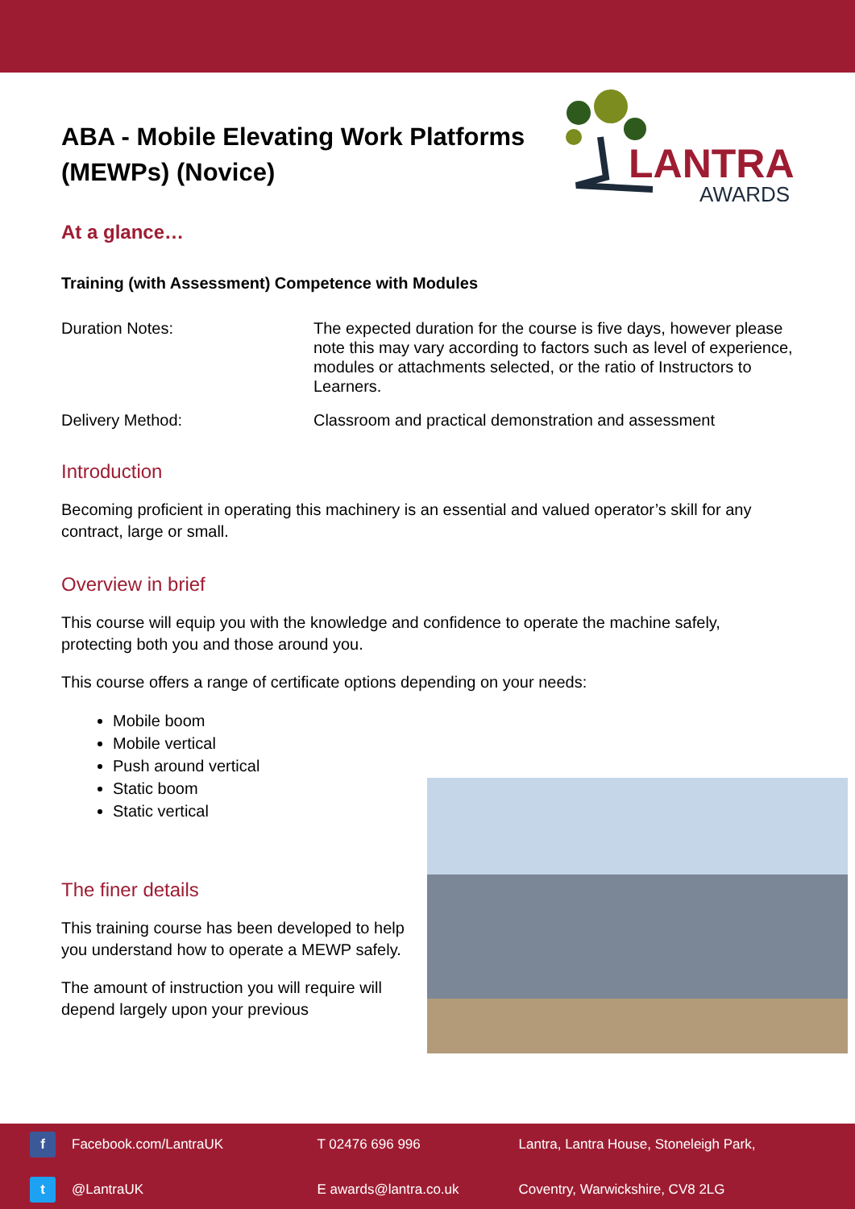LANTRA
AWARDS
ABA - Mobile Elevating Work Platforms (MEWPs) (Novice)
At a glance…
Training (with Assessment) Competence with Modules
Duration Notes: The expected duration for the course is five days, however please note this may vary according to factors such as level of experience, modules or attachments selected, or the ratio of Instructors to Learners.
Delivery Method: Classroom and practical demonstration and assessment
Introduction
Becoming proficient in operating this machinery is an essential and valued operator’s skill for any contract, large or small.
Overview in brief
This course will equip you with the knowledge and confidence to operate the machine safely, protecting both you and those around you.
This course offers a range of certificate options depending on your needs:
Mobile boom
Mobile vertical
Push around vertical
Static boom
Static vertical
The finer details
This training course has been developed to help you understand how to operate a MEWP safely.
The amount of instruction you will require will depend largely upon your previous
| f Facebook.com/LantraUK | T 02476 696 996 | Lantra, Lantra House, Stoneleigh Park, |
| t @LantraUK | E awards@lantra.co.uk | Coventry, Warwickshire, CV8 2LG |